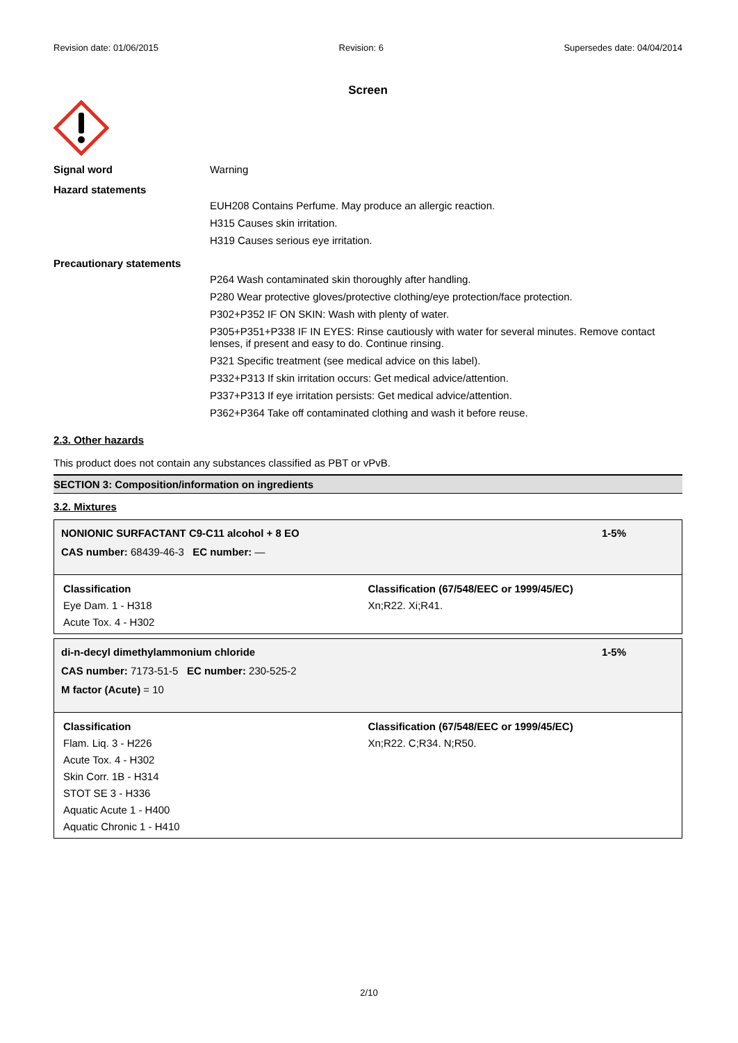Revision date: 01/06/2015 Revision: 6 Supersedes date: 04/04/2014
Screen
Signal word Warning
Hazard statements
EUH208 Contains Perfume. May produce an allergic reaction.
H315 Causes skin irritation.
H319 Causes serious eye irritation.
Precautionary statements
P264 Wash contaminated skin thoroughly after handling.
P280 Wear protective gloves/protective clothing/eye protection/face protection.
P302+P352 IF ON SKIN: Wash with plenty of water.
P305+P351+P338 IF IN EYES: Rinse cautiously with water for several minutes. Remove contact lenses, if present and easy to do. Continue rinsing.
P321 Specific treatment (see medical advice on this label).
P332+P313 If skin irritation occurs: Get medical advice/attention.
P337+P313 If eye irritation persists: Get medical advice/attention.
P362+P364 Take off contaminated clothing and wash it before reuse.
2.3. Other hazards
This product does not contain any substances classified as PBT or vPvB.
SECTION 3: Composition/information on ingredients
3.2. Mixtures
NONIONIC SURFACTANT C9-C11 alcohol + 8 EO
CAS number: 68439-46-3 EC number: —
1-5%
Classification
Eye Dam. 1 - H318
Acute Tox. 4 - H302
Classification (67/548/EEC or 1999/45/EC)
Xn;R22. Xi;R41.
di-n-decyl dimethylammonium chloride
CAS number: 7173-51-5 EC number: 230-525-2
M factor (Acute) = 10
1-5%
Classification
Flam. Liq. 3 - H226
Acute Tox. 4 - H302
Skin Corr. 1B - H314
STOT SE 3 - H336
Aquatic Acute 1 - H400
Aquatic Chronic 1 - H410
Classification (67/548/EEC or 1999/45/EC)
Xn;R22. C;R34. N;R50.
2/10